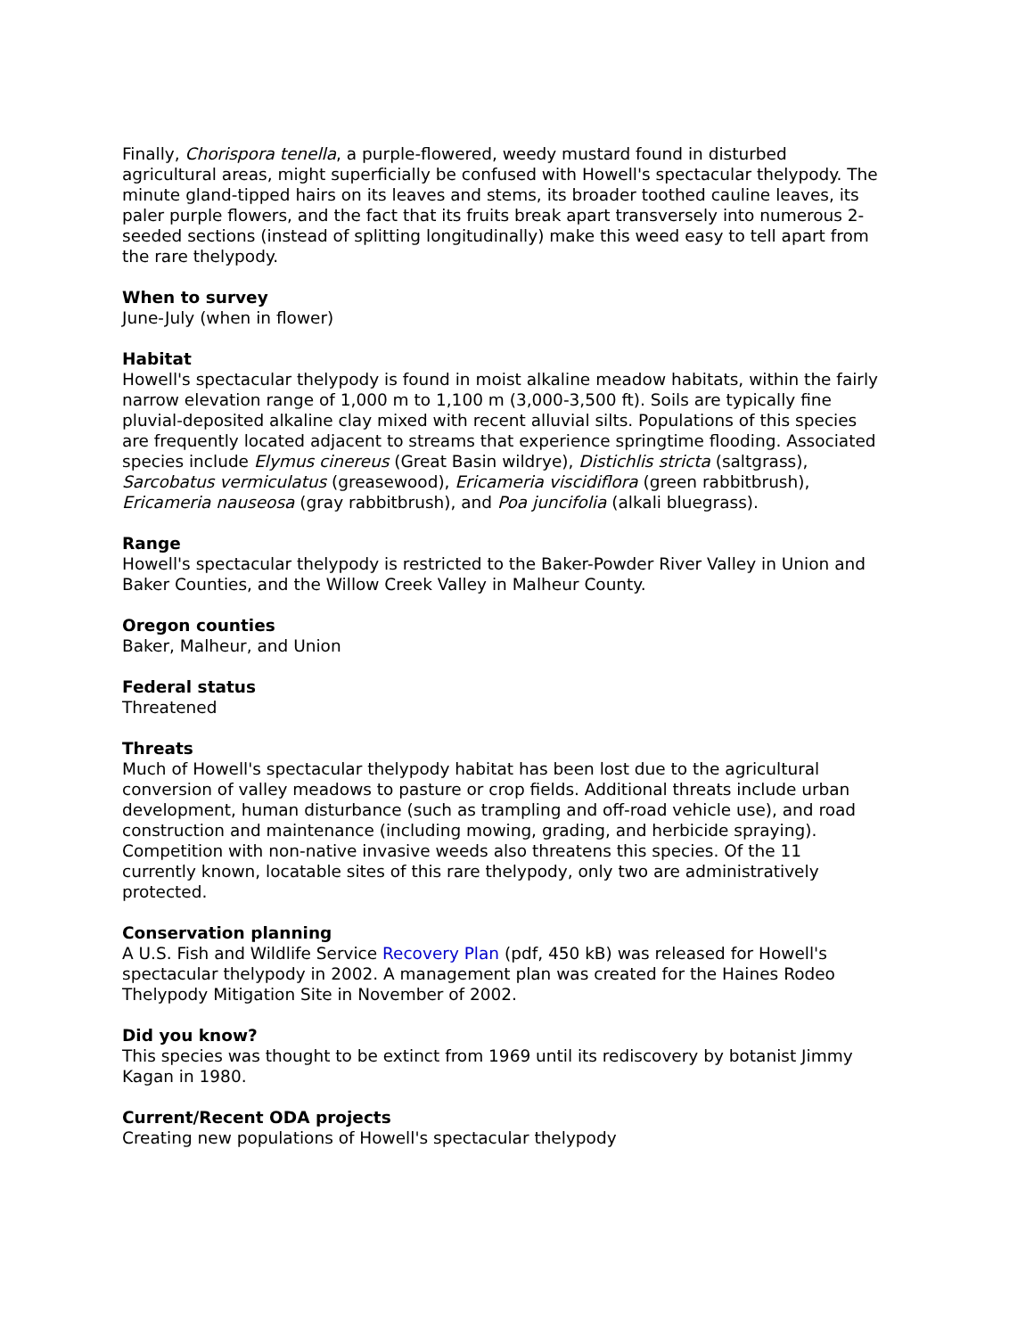Finally, Chorispora tenella, a purple-flowered, weedy mustard found in disturbed agricultural areas, might superficially be confused with Howell's spectacular thelypody. The minute gland-tipped hairs on its leaves and stems, its broader toothed cauline leaves, its paler purple flowers, and the fact that its fruits break apart transversely into numerous 2-seeded sections (instead of splitting longitudinally) make this weed easy to tell apart from the rare thelypody.
When to survey
June-July (when in flower)
Habitat
Howell's spectacular thelypody is found in moist alkaline meadow habitats, within the fairly narrow elevation range of 1,000 m to 1,100 m (3,000-3,500 ft). Soils are typically fine pluvial-deposited alkaline clay mixed with recent alluvial silts. Populations of this species are frequently located adjacent to streams that experience springtime flooding. Associated species include Elymus cinereus (Great Basin wildrye), Distichlis stricta (saltgrass), Sarcobatus vermiculatus (greasewood), Ericameria viscidiflora (green rabbitbrush), Ericameria nauseosa (gray rabbitbrush), and Poa juncifolia (alkali bluegrass).
Range
Howell's spectacular thelypody is restricted to the Baker-Powder River Valley in Union and Baker Counties, and the Willow Creek Valley in Malheur County.
Oregon counties
Baker, Malheur, and Union
Federal status
Threatened
Threats
Much of Howell's spectacular thelypody habitat has been lost due to the agricultural conversion of valley meadows to pasture or crop fields. Additional threats include urban development, human disturbance (such as trampling and off-road vehicle use), and road construction and maintenance (including mowing, grading, and herbicide spraying). Competition with non-native invasive weeds also threatens this species. Of the 11 currently known, locatable sites of this rare thelypody, only two are administratively protected.
Conservation planning
A U.S. Fish and Wildlife Service Recovery Plan (pdf, 450 kB) was released for Howell's spectacular thelypody in 2002. A management plan was created for the Haines Rodeo Thelypody Mitigation Site in November of 2002.
Did you know?
This species was thought to be extinct from 1969 until its rediscovery by botanist Jimmy Kagan in 1980.
Current/Recent ODA projects
Creating new populations of Howell's spectacular thelypody